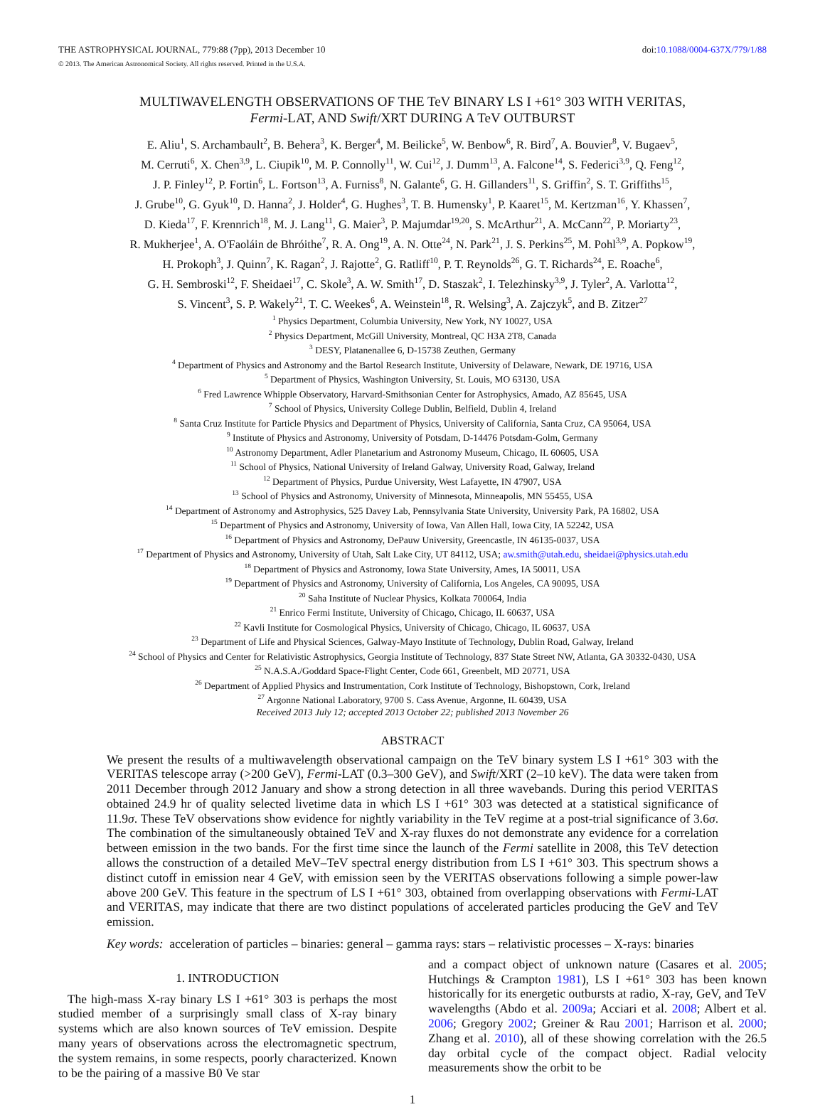THE ASTROPHYSICAL JOURNAL, 779:88 (7pp), 2013 December 10
© 2013. The American Astronomical Society. All rights reserved. Printed in the U.S.A.
doi:10.1088/0004-637X/779/1/88
MULTIWAVELENGTH OBSERVATIONS OF THE TeV BINARY LS I +61° 303 WITH VERITAS,
Fermi-LAT, AND Swift/XRT DURING A TeV OUTBURST
E. Aliu<sup>1</sup>, S. Archambault<sup>2</sup>, B. Behera<sup>3</sup>, K. Berger<sup>4</sup>, M. Beilicke<sup>5</sup>, W. Benbow<sup>6</sup>, R. Bird<sup>7</sup>, A. Bouvier<sup>8</sup>, V. Bugaev<sup>5</sup>,
M. Cerruti<sup>6</sup>, X. Chen<sup>3,9</sup>, L. Ciupik<sup>10</sup>, M. P. Connolly<sup>11</sup>, W. Cui<sup>12</sup>, J. Dumm<sup>13</sup>, A. Falcone<sup>14</sup>, S. Federici<sup>3,9</sup>, Q. Feng<sup>12</sup>,
J. P. Finley<sup>12</sup>, P. Fortin<sup>6</sup>, L. Fortson<sup>13</sup>, A. Furniss<sup>8</sup>, N. Galante<sup>6</sup>, G. H. Gillanders<sup>11</sup>, S. Griffin<sup>2</sup>, S. T. Griffiths<sup>15</sup>,
J. Grube<sup>10</sup>, G. Gyuk<sup>10</sup>, D. Hanna<sup>2</sup>, J. Holder<sup>4</sup>, G. Hughes<sup>3</sup>, T. B. Humensky<sup>1</sup>, P. Kaaret<sup>15</sup>, M. Kertzman<sup>16</sup>, Y. Khassen<sup>7</sup>,
D. Kieda<sup>17</sup>, F. Krennrich<sup>18</sup>, M. J. Lang<sup>11</sup>, G. Maier<sup>3</sup>, P. Majumdar<sup>19,20</sup>, S. McArthur<sup>21</sup>, A. McCann<sup>22</sup>, P. Moriarty<sup>23</sup>,
R. Mukherjee<sup>1</sup>, A. O'Faoláin de Bhróithe<sup>7</sup>, R. A. Ong<sup>19</sup>, A. N. Otte<sup>24</sup>, N. Park<sup>21</sup>, J. S. Perkins<sup>25</sup>, M. Pohl<sup>3,9</sup>, A. Popkow<sup>19</sup>,
H. Prokoph<sup>3</sup>, J. Quinn<sup>7</sup>, K. Ragan<sup>2</sup>, J. Rajotte<sup>2</sup>, G. Ratliff<sup>10</sup>, P. T. Reynolds<sup>26</sup>, G. T. Richards<sup>24</sup>, E. Roache<sup>6</sup>,
G. H. Sembroski<sup>12</sup>, F. Sheidaei<sup>17</sup>, C. Skole<sup>3</sup>, A. W. Smith<sup>17</sup>, D. Staszak<sup>2</sup>, I. Telezhinsky<sup>3,9</sup>, J. Tyler<sup>2</sup>, A. Varlotta<sup>12</sup>,
S. Vincent<sup>3</sup>, S. P. Wakely<sup>21</sup>, T. C. Weekes<sup>6</sup>, A. Weinstein<sup>18</sup>, R. Welsing<sup>3</sup>, A. Zajczyk<sup>5</sup>, and B. Zitzer<sup>27</sup>
<sup>1</sup> Physics Department, Columbia University, New York, NY 10027, USA
<sup>2</sup> Physics Department, McGill University, Montreal, QC H3A 2T8, Canada
<sup>3</sup> DESY, Platanenallee 6, D-15738 Zeuthen, Germany
<sup>4</sup> Department of Physics and Astronomy and the Bartol Research Institute, University of Delaware, Newark, DE 19716, USA
<sup>5</sup> Department of Physics, Washington University, St. Louis, MO 63130, USA
<sup>6</sup> Fred Lawrence Whipple Observatory, Harvard-Smithsonian Center for Astrophysics, Amado, AZ 85645, USA
<sup>7</sup> School of Physics, University College Dublin, Belfield, Dublin 4, Ireland
<sup>8</sup> Santa Cruz Institute for Particle Physics and Department of Physics, University of California, Santa Cruz, CA 95064, USA
<sup>9</sup> Institute of Physics and Astronomy, University of Potsdam, D-14476 Potsdam-Golm, Germany
<sup>10</sup> Astronomy Department, Adler Planetarium and Astronomy Museum, Chicago, IL 60605, USA
<sup>11</sup> School of Physics, National University of Ireland Galway, University Road, Galway, Ireland
<sup>12</sup> Department of Physics, Purdue University, West Lafayette, IN 47907, USA
<sup>13</sup> School of Physics and Astronomy, University of Minnesota, Minneapolis, MN 55455, USA
<sup>14</sup> Department of Astronomy and Astrophysics, 525 Davey Lab, Pennsylvania State University, University Park, PA 16802, USA
<sup>15</sup> Department of Physics and Astronomy, University of Iowa, Van Allen Hall, Iowa City, IA 52242, USA
<sup>16</sup> Department of Physics and Astronomy, DePauw University, Greencastle, IN 46135-0037, USA
<sup>17</sup> Department of Physics and Astronomy, University of Utah, Salt Lake City, UT 84112, USA; aw.smith@utah.edu, sheidaei@physics.utah.edu
<sup>18</sup> Department of Physics and Astronomy, Iowa State University, Ames, IA 50011, USA
<sup>19</sup> Department of Physics and Astronomy, University of California, Los Angeles, CA 90095, USA
<sup>20</sup> Saha Institute of Nuclear Physics, Kolkata 700064, India
<sup>21</sup> Enrico Fermi Institute, University of Chicago, Chicago, IL 60637, USA
<sup>22</sup> Kavli Institute for Cosmological Physics, University of Chicago, Chicago, IL 60637, USA
<sup>23</sup> Department of Life and Physical Sciences, Galway-Mayo Institute of Technology, Dublin Road, Galway, Ireland
<sup>24</sup> School of Physics and Center for Relativistic Astrophysics, Georgia Institute of Technology, 837 State Street NW, Atlanta, GA 30332-0430, USA
<sup>25</sup> N.A.S.A./Goddard Space-Flight Center, Code 661, Greenbelt, MD 20771, USA
<sup>26</sup> Department of Applied Physics and Instrumentation, Cork Institute of Technology, Bishopstown, Cork, Ireland
<sup>27</sup> Argonne National Laboratory, 9700 S. Cass Avenue, Argonne, IL 60439, USA
Received 2013 July 12; accepted 2013 October 22; published 2013 November 26
ABSTRACT
We present the results of a multiwavelength observational campaign on the TeV binary system LS I +61° 303 with the VERITAS telescope array (>200 GeV), Fermi-LAT (0.3–300 GeV), and Swift/XRT (2–10 keV). The data were taken from 2011 December through 2012 January and show a strong detection in all three wavebands. During this period VERITAS obtained 24.9 hr of quality selected livetime data in which LS I +61° 303 was detected at a statistical significance of 11.9σ. These TeV observations show evidence for nightly variability in the TeV regime at a post-trial significance of 3.6σ. The combination of the simultaneously obtained TeV and X-ray fluxes do not demonstrate any evidence for a correlation between emission in the two bands. For the first time since the launch of the Fermi satellite in 2008, this TeV detection allows the construction of a detailed MeV–TeV spectral energy distribution from LS I +61° 303. This spectrum shows a distinct cutoff in emission near 4 GeV, with emission seen by the VERITAS observations following a simple power-law above 200 GeV. This feature in the spectrum of LS I +61° 303, obtained from overlapping observations with Fermi-LAT and VERITAS, may indicate that there are two distinct populations of accelerated particles producing the GeV and TeV emission.
Key words: acceleration of particles – binaries: general – gamma rays: stars – relativistic processes – X-rays: binaries
1. INTRODUCTION
The high-mass X-ray binary LS I +61° 303 is perhaps the most studied member of a surprisingly small class of X-ray binary systems which are also known sources of TeV emission. Despite many years of observations across the electromagnetic spectrum, the system remains, in some respects, poorly characterized. Known to be the pairing of a massive B0 Ve star
and a compact object of unknown nature (Casares et al. 2005; Hutchings & Crampton 1981), LS I +61° 303 has been known historically for its energetic outbursts at radio, X-ray, GeV, and TeV wavelengths (Abdo et al. 2009a; Acciari et al. 2008; Albert et al. 2006; Gregory 2002; Greiner & Rau 2001; Harrison et al. 2000; Zhang et al. 2010), all of these showing correlation with the 26.5 day orbital cycle of the compact object. Radial velocity measurements show the orbit to be
1